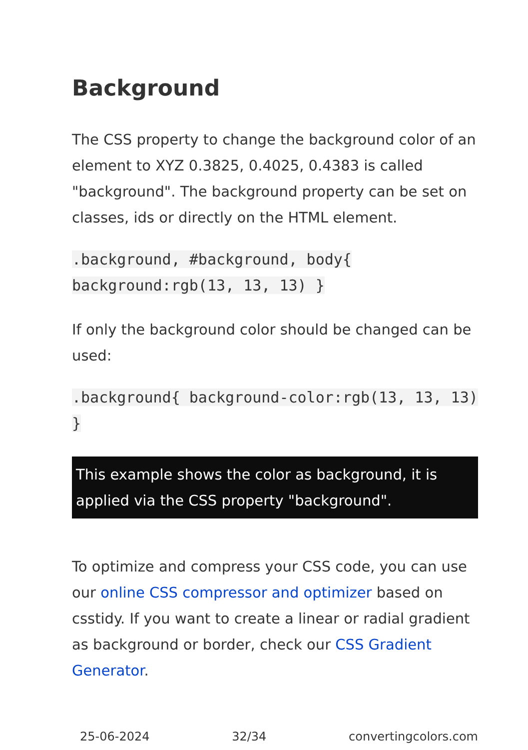Background
The CSS property to change the background color of an element to XYZ 0.3825, 0.4025, 0.4383 is called "background". The background property can be set on classes, ids or directly on the HTML element.
.background, #background, body{ background:rgb(13, 13, 13) }
If only the background color should be changed can be used:
.background{ background-color:rgb(13, 13, 13) }
This example shows the color as background, it is applied via the CSS property "background".
To optimize and compress your CSS code, you can use our online CSS compressor and optimizer based on csstidy. If you want to create a linear or radial gradient as background or border, check our CSS Gradient Generator.
25-06-2024 32/34 convertingcolors.com